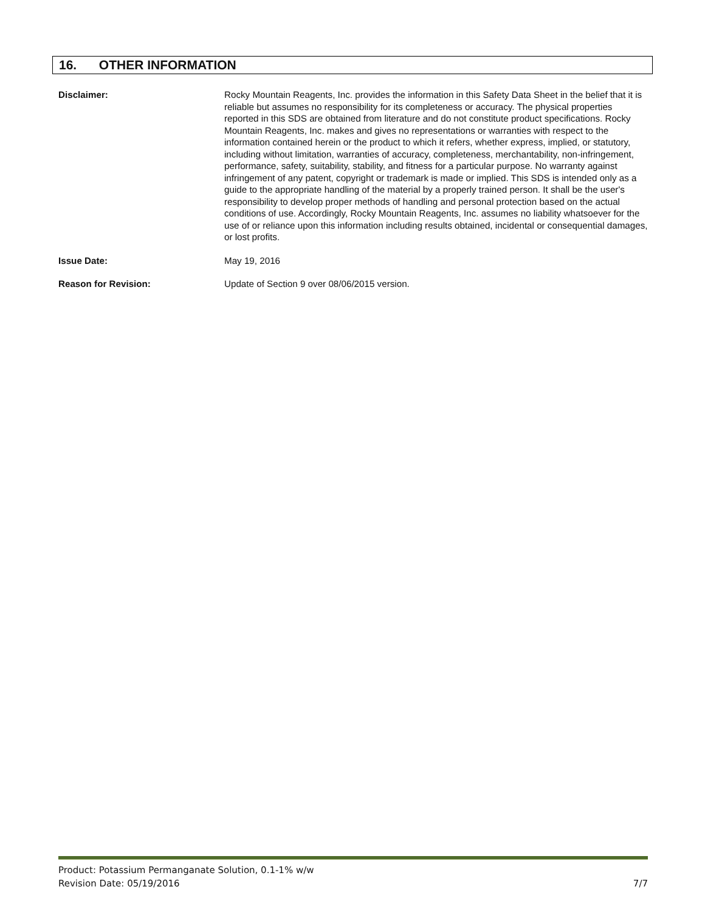16. OTHER INFORMATION
Disclaimer: Rocky Mountain Reagents, Inc. provides the information in this Safety Data Sheet in the belief that it is reliable but assumes no responsibility for its completeness or accuracy. The physical properties reported in this SDS are obtained from literature and do not constitute product specifications. Rocky Mountain Reagents, Inc. makes and gives no representations or warranties with respect to the information contained herein or the product to which it refers, whether express, implied, or statutory, including without limitation, warranties of accuracy, completeness, merchantability, non-infringement, performance, safety, suitability, stability, and fitness for a particular purpose. No warranty against infringement of any patent, copyright or trademark is made or implied. This SDS is intended only as a guide to the appropriate handling of the material by a properly trained person. It shall be the user's responsibility to develop proper methods of handling and personal protection based on the actual conditions of use. Accordingly, Rocky Mountain Reagents, Inc. assumes no liability whatsoever for the use of or reliance upon this information including results obtained, incidental or consequential damages, or lost profits.
Issue Date: May 19, 2016
Reason for Revision: Update of Section 9 over 08/06/2015 version.
Product: Potassium Permanganate Solution, 0.1-1% w/w
Revision Date: 05/19/2016 7/7